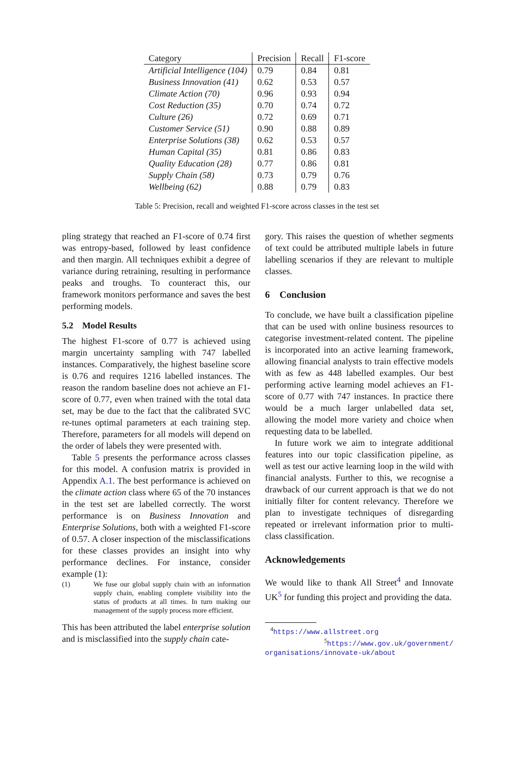| Category | Precision | Recall | F1-score |
| --- | --- | --- | --- |
| Artificial Intelligence (104) | 0.79 | 0.84 | 0.81 |
| Business Innovation (41) | 0.62 | 0.53 | 0.57 |
| Climate Action (70) | 0.96 | 0.93 | 0.94 |
| Cost Reduction (35) | 0.70 | 0.74 | 0.72 |
| Culture (26) | 0.72 | 0.69 | 0.71 |
| Customer Service (51) | 0.90 | 0.88 | 0.89 |
| Enterprise Solutions (38) | 0.62 | 0.53 | 0.57 |
| Human Capital (35) | 0.81 | 0.86 | 0.83 |
| Quality Education (28) | 0.77 | 0.86 | 0.81 |
| Supply Chain (58) | 0.73 | 0.79 | 0.76 |
| Wellbeing (62) | 0.88 | 0.79 | 0.83 |
Table 5: Precision, recall and weighted F1-score across classes in the test set
pling strategy that reached an F1-score of 0.74 first was entropy-based, followed by least confidence and then margin. All techniques exhibit a degree of variance during retraining, resulting in performance peaks and troughs. To counteract this, our framework monitors performance and saves the best performing models.
5.2 Model Results
The highest F1-score of 0.77 is achieved using margin uncertainty sampling with 747 labelled instances. Comparatively, the highest baseline score is 0.76 and requires 1216 labelled instances. The reason the random baseline does not achieve an F1-score of 0.77, even when trained with the total data set, may be due to the fact that the calibrated SVC re-tunes optimal parameters at each training step. Therefore, parameters for all models will depend on the order of labels they were presented with.
Table 5 presents the performance across classes for this model. A confusion matrix is provided in Appendix A.1. The best performance is achieved on the climate action class where 65 of the 70 instances in the test set are labelled correctly. The worst performance is on Business Innovation and Enterprise Solutions, both with a weighted F1-score of 0.57. A closer inspection of the misclassifications for these classes provides an insight into why performance declines. For instance, consider example (1):
(1) We fuse our global supply chain with an information supply chain, enabling complete visibility into the status of products at all times. In turn making our management of the supply process more efficient.
This has been attributed the label enterprise solution and is misclassified into the supply chain cate-
gory. This raises the question of whether segments of text could be attributed multiple labels in future labelling scenarios if they are relevant to multiple classes.
6 Conclusion
To conclude, we have built a classification pipeline that can be used with online business resources to categorise investment-related content. The pipeline is incorporated into an active learning framework, allowing financial analysts to train effective models with as few as 448 labelled examples. Our best performing active learning model achieves an F1-score of 0.77 with 747 instances. In practice there would be a much larger unlabelled data set, allowing the model more variety and choice when requesting data to be labelled.
In future work we aim to integrate additional features into our topic classification pipeline, as well as test our active learning loop in the wild with financial analysts. Further to this, we recognise a drawback of our current approach is that we do not initially filter for content relevancy. Therefore we plan to investigate techniques of disregarding repeated or irrelevant information prior to multi-class classification.
Acknowledgements
We would like to thank All Street<sup>4</sup> and Innovate UK<sup>5</sup> for funding this project and providing the data.
<sup>4</sup> https://www.allstreet.org
<sup>5</sup> https://www.gov.uk/government/ organisations/innovate-uk/about